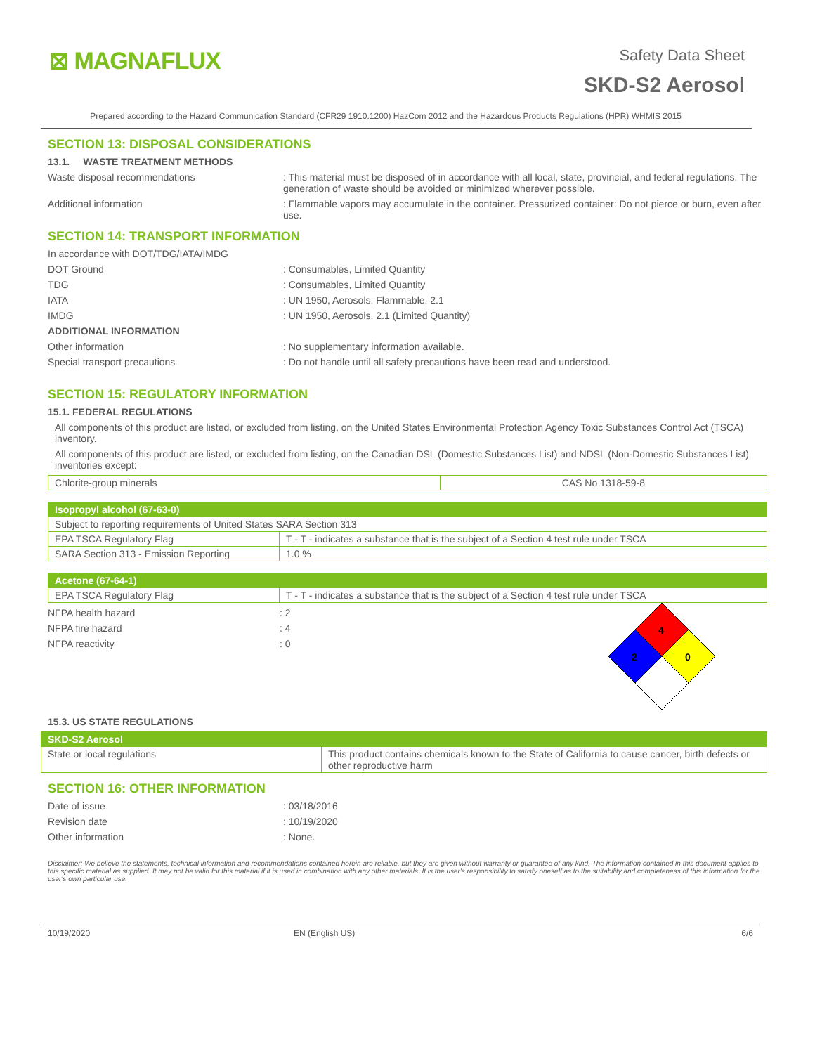⊠ MAGNAFLUX
Safety Data Sheet
SKD-S2 Aerosol
Prepared according to the Hazard Communication Standard (CFR29 1910.1200) HazCom 2012 and the Hazardous Products Regulations (HPR) WHMIS 2015
SECTION 13: DISPOSAL CONSIDERATIONS
13.1. WASTE TREATMENT METHODS
Waste disposal recommendations : This material must be disposed of in accordance with all local, state, provincial, and federal regulations. The generation of waste should be avoided or minimized wherever possible.
Additional information : Flammable vapors may accumulate in the container. Pressurized container: Do not pierce or burn, even after use.
SECTION 14: TRANSPORT INFORMATION
In accordance with DOT/TDG/IATA/IMDG
DOT Ground : Consumables, Limited Quantity
TDG : Consumables, Limited Quantity
IATA : UN 1950, Aerosols, Flammable, 2.1
IMDG : UN 1950, Aerosols, 2.1 (Limited Quantity)
ADDITIONAL INFORMATION
Other information : No supplementary information available.
Special transport precautions : Do not handle until all safety precautions have been read and understood.
SECTION 15: REGULATORY INFORMATION
15.1. FEDERAL REGULATIONS
All components of this product are listed, or excluded from listing, on the United States Environmental Protection Agency Toxic Substances Control Act (TSCA) inventory.
All components of this product are listed, or excluded from listing, on the Canadian DSL (Domestic Substances List) and NDSL (Non-Domestic Substances List) inventories except:
| Chlorite-group minerals | CAS No 1318-59-8 |
| Isopropyl alcohol (67-63-0) | |
| Subject to reporting requirements of United States SARA Section 313 | |
| EPA TSCA Regulatory Flag | T - T - indicates a substance that is the subject of a Section 4 test rule under TSCA |
| SARA Section 313 - Emission Reporting | 1.0 % |
| Acetone (67-64-1) | |
| EPA TSCA Regulatory Flag | T - T - indicates a substance that is the subject of a Section 4 test rule under TSCA |
NFPA health hazard : 2
NFPA fire hazard : 4
NFPA reactivity : 0
4
2
0
15.3. US STATE REGULATIONS
| SKD-S2 Aerosol | |
| State or local regulations | This product contains chemicals known to the State of California to cause cancer, birth defects or other reproductive harm |
SECTION 16: OTHER INFORMATION
Date of issue : 03/18/2016
Revision date : 10/19/2020
Other information : None.
Disclaimer: We believe the statements, technical information and recommendations contained herein are reliable, but they are given without warranty or guarantee of any kind. The information contained in this document applies to this specific material as supplied. It may not be valid for this material if it is used in combination with any other materials. It is the user's responsibility to satisfy oneself as to the suitability and completeness of this information for the user's own particular use.
10/19/2020 EN (English US) 6/6